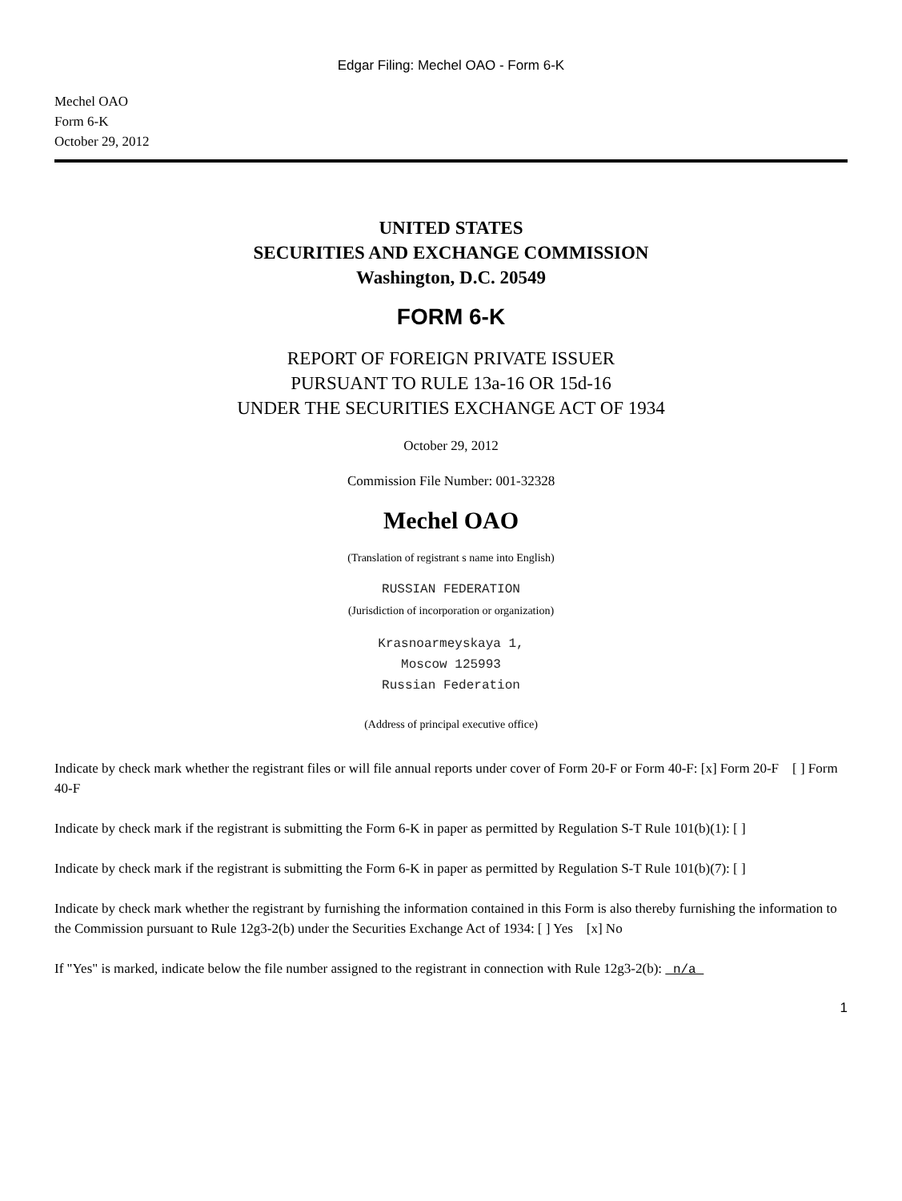Edgar Filing: Mechel OAO - Form 6-K
Mechel OAO
Form 6-K
October 29, 2012
UNITED STATES
SECURITIES AND EXCHANGE COMMISSION
Washington, D.C. 20549
FORM 6-K
REPORT OF FOREIGN PRIVATE ISSUER
PURSUANT TO RULE 13a-16 OR 15d-16
UNDER THE SECURITIES EXCHANGE ACT OF 1934
October 29, 2012
Commission File Number: 001-32328
Mechel OAO
(Translation of registrant s name into English)
RUSSIAN FEDERATION
(Jurisdiction of incorporation or organization)
Krasnoarmeyskaya 1,
Moscow 125993
Russian Federation
(Address of principal executive office)
Indicate by check mark whether the registrant files or will file annual reports under cover of Form 20-F or Form 40-F: [x] Form 20-F [ ] Form 40-F
Indicate by check mark if the registrant is submitting the Form 6-K in paper as permitted by Regulation S-T Rule 101(b)(1): [ ]
Indicate by check mark if the registrant is submitting the Form 6-K in paper as permitted by Regulation S-T Rule 101(b)(7): [ ]
Indicate by check mark whether the registrant by furnishing the information contained in this Form is also thereby furnishing the information to the Commission pursuant to Rule 12g3-2(b) under the Securities Exchange Act of 1934: [ ] Yes [x] No
If "Yes" is marked, indicate below the file number assigned to the registrant in connection with Rule 12g3-2(b): n/a
1